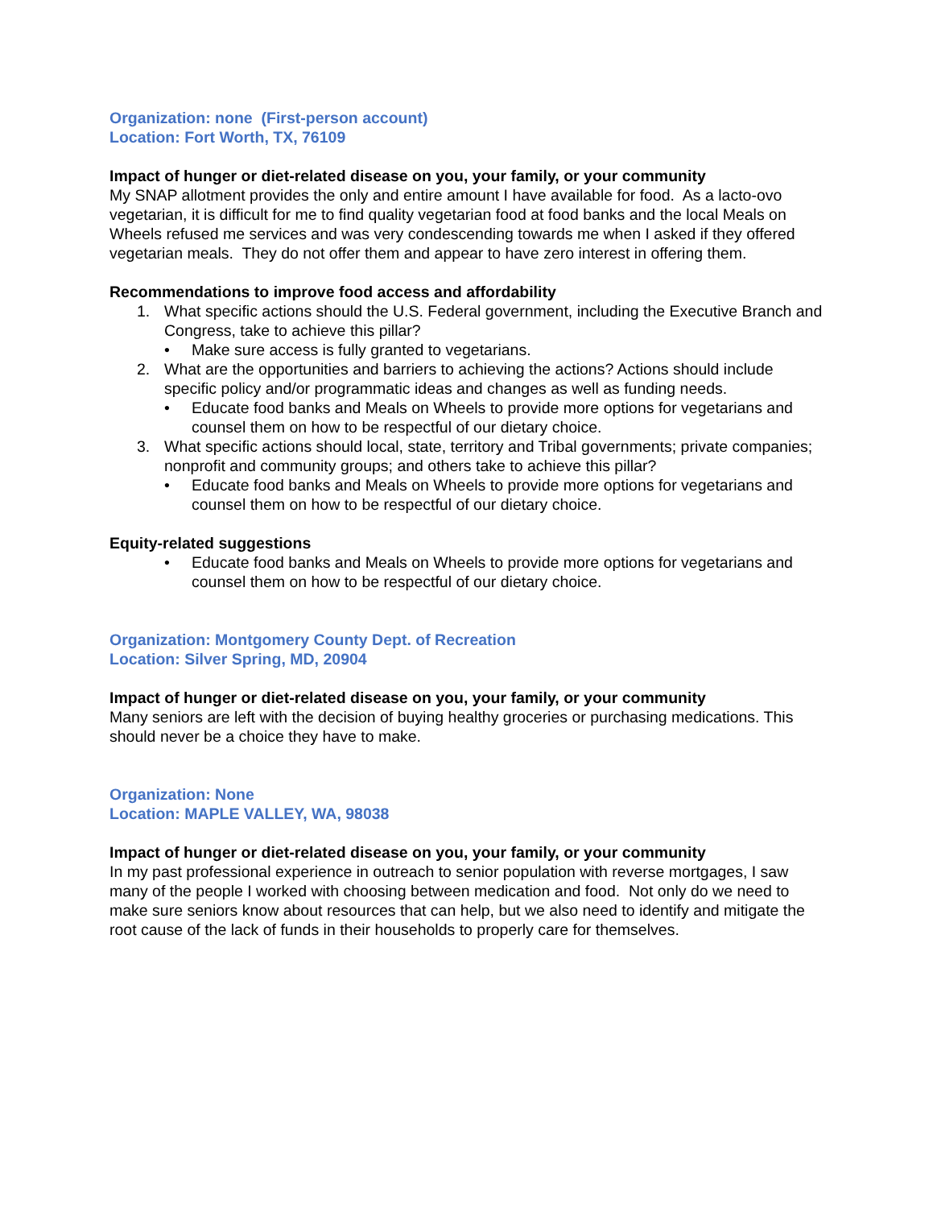Organization: none (First-person account)
Location: Fort Worth, TX, 76109
Impact of hunger or diet-related disease on you, your family, or your community
My SNAP allotment provides the only and entire amount I have available for food. As a lacto-ovo vegetarian, it is difficult for me to find quality vegetarian food at food banks and the local Meals on Wheels refused me services and was very condescending towards me when I asked if they offered vegetarian meals. They do not offer them and appear to have zero interest in offering them.
Recommendations to improve food access and affordability
1. What specific actions should the U.S. Federal government, including the Executive Branch and Congress, take to achieve this pillar?
• Make sure access is fully granted to vegetarians.
2. What are the opportunities and barriers to achieving the actions? Actions should include specific policy and/or programmatic ideas and changes as well as funding needs.
• Educate food banks and Meals on Wheels to provide more options for vegetarians and counsel them on how to be respectful of our dietary choice.
3. What specific actions should local, state, territory and Tribal governments; private companies; nonprofit and community groups; and others take to achieve this pillar?
• Educate food banks and Meals on Wheels to provide more options for vegetarians and counsel them on how to be respectful of our dietary choice.
Equity-related suggestions
• Educate food banks and Meals on Wheels to provide more options for vegetarians and counsel them on how to be respectful of our dietary choice.
Organization: Montgomery County Dept. of Recreation
Location: Silver Spring, MD, 20904
Impact of hunger or diet-related disease on you, your family, or your community
Many seniors are left with the decision of buying healthy groceries or purchasing medications. This should never be a choice they have to make.
Organization: None
Location: MAPLE VALLEY, WA, 98038
Impact of hunger or diet-related disease on you, your family, or your community
In my past professional experience in outreach to senior population with reverse mortgages, I saw many of the people I worked with choosing between medication and food. Not only do we need to make sure seniors know about resources that can help, but we also need to identify and mitigate the root cause of the lack of funds in their households to properly care for themselves.